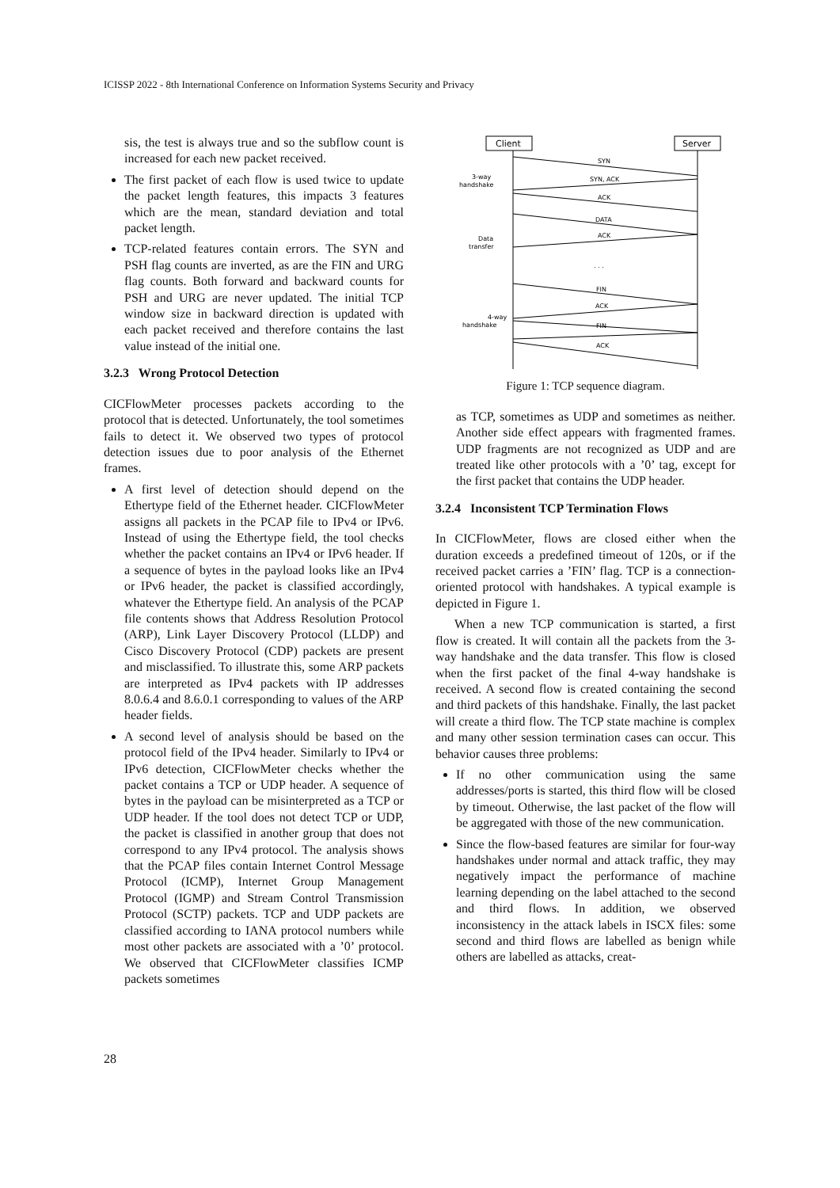ICISSP 2022 - 8th International Conference on Information Systems Security and Privacy
sis, the test is always true and so the subflow count is increased for each new packet received.
The first packet of each flow is used twice to update the packet length features, this impacts 3 features which are the mean, standard deviation and total packet length.
TCP-related features contain errors. The SYN and PSH flag counts are inverted, as are the FIN and URG flag counts. Both forward and backward counts for PSH and URG are never updated. The initial TCP window size in backward direction is updated with each packet received and therefore contains the last value instead of the initial one.
3.2.3 Wrong Protocol Detection
CICFlowMeter processes packets according to the protocol that is detected. Unfortunately, the tool sometimes fails to detect it. We observed two types of protocol detection issues due to poor analysis of the Ethernet frames.
A first level of detection should depend on the Ethertype field of the Ethernet header. CICFlowMeter assigns all packets in the PCAP file to IPv4 or IPv6. Instead of using the Ethertype field, the tool checks whether the packet contains an IPv4 or IPv6 header. If a sequence of bytes in the payload looks like an IPv4 or IPv6 header, the packet is classified accordingly, whatever the Ethertype field. An analysis of the PCAP file contents shows that Address Resolution Protocol (ARP), Link Layer Discovery Protocol (LLDP) and Cisco Discovery Protocol (CDP) packets are present and misclassified. To illustrate this, some ARP packets are interpreted as IPv4 packets with IP addresses 8.0.6.4 and 8.6.0.1 corresponding to values of the ARP header fields.
A second level of analysis should be based on the protocol field of the IPv4 header. Similarly to IPv4 or IPv6 detection, CICFlowMeter checks whether the packet contains a TCP or UDP header. A sequence of bytes in the payload can be misinterpreted as a TCP or UDP header. If the tool does not detect TCP or UDP, the packet is classified in another group that does not correspond to any IPv4 protocol. The analysis shows that the PCAP files contain Internet Control Message Protocol (ICMP), Internet Group Management Protocol (IGMP) and Stream Control Transmission Protocol (SCTP) packets. TCP and UDP packets are classified according to IANA protocol numbers while most other packets are associated with a ’0’ protocol. We observed that CICFlowMeter classifies ICMP packets sometimes
Client
Server
SYN
SYN, ACK
ACK
DATA
ACK
. . .
FIN
ACK
FIN
ACK
3-way
handshake
Data
transfer
4-way
handshake
Figure 1: TCP sequence diagram.
as TCP, sometimes as UDP and sometimes as neither. Another side effect appears with fragmented frames. UDP fragments are not recognized as UDP and are treated like other protocols with a ’0’ tag, except for the first packet that contains the UDP header.
3.2.4 Inconsistent TCP Termination Flows
In CICFlowMeter, flows are closed either when the duration exceeds a predefined timeout of 120s, or if the received packet carries a ’FIN’ flag. TCP is a connection-oriented protocol with handshakes. A typical example is depicted in Figure 1.
When a new TCP communication is started, a first flow is created. It will contain all the packets from the 3-way handshake and the data transfer. This flow is closed when the first packet of the final 4-way handshake is received. A second flow is created containing the second and third packets of this handshake. Finally, the last packet will create a third flow. The TCP state machine is complex and many other session termination cases can occur. This behavior causes three problems:
If no other communication using the same addresses/ports is started, this third flow will be closed by timeout. Otherwise, the last packet of the flow will be aggregated with those of the new communication.
Since the flow-based features are similar for four-way handshakes under normal and attack traffic, they may negatively impact the performance of machine learning depending on the label attached to the second and third flows. In addition, we observed inconsistency in the attack labels in ISCX files: some second and third flows are labelled as benign while others are labelled as attacks, creat-
28